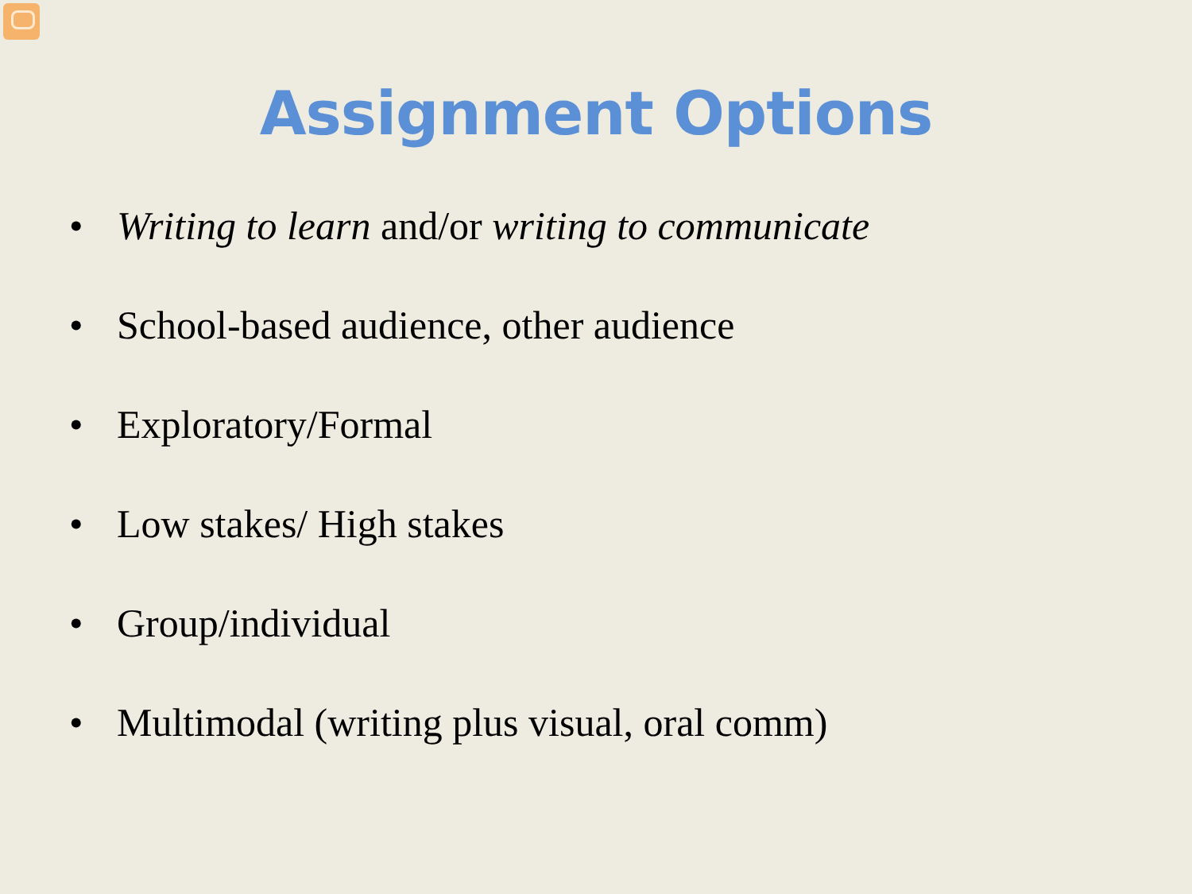Assignment Options
• Writing to learn and/or writing to communicate
• School-based audience, other audience
• Exploratory/Formal
• Low stakes/ High stakes
• Group/individual
• Multimodal (writing plus visual, oral comm)